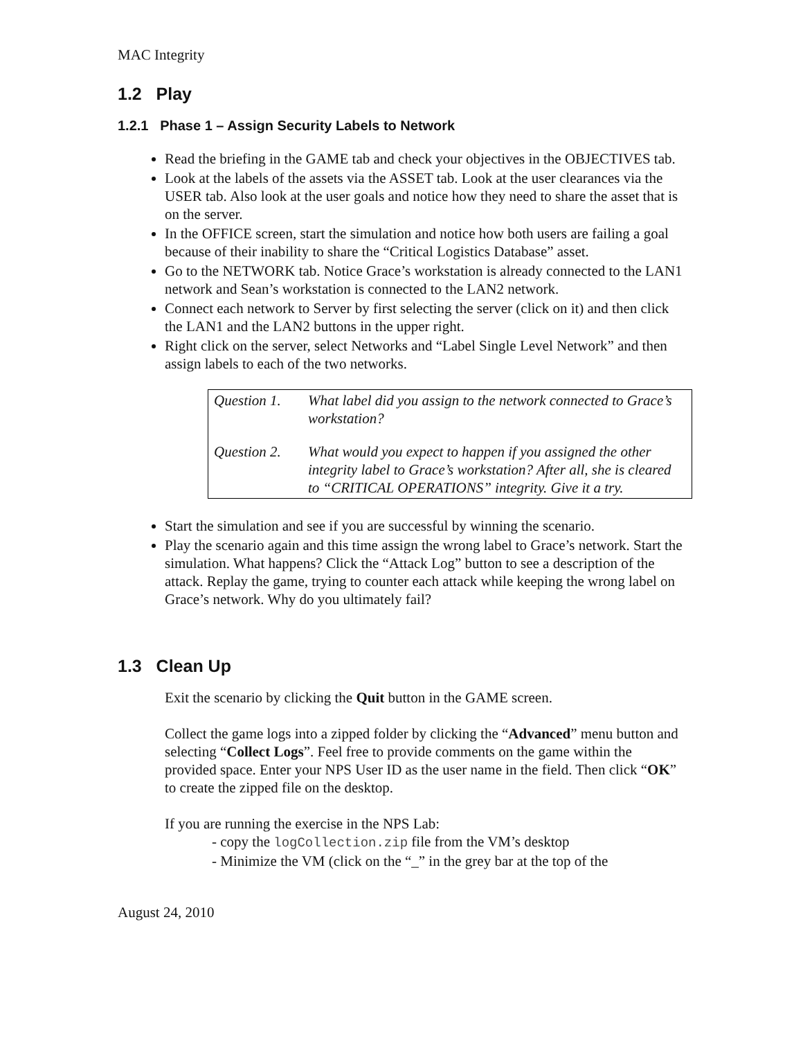MAC Integrity
1.2 Play
1.2.1 Phase 1 – Assign Security Labels to Network
Read the briefing in the GAME tab and check your objectives in the OBJECTIVES tab.
Look at the labels of the assets via the ASSET tab. Look at the user clearances via the USER tab. Also look at the user goals and notice how they need to share the asset that is on the server.
In the OFFICE screen, start the simulation and notice how both users are failing a goal because of their inability to share the “Critical Logistics Database” asset.
Go to the NETWORK tab. Notice Grace’s workstation is already connected to the LAN1 network and Sean’s workstation is connected to the LAN2 network.
Connect each network to Server by first selecting the server (click on it) and then click the LAN1 and the LAN2 buttons in the upper right.
Right click on the server, select Networks and “Label Single Level Network” and then assign labels to each of the two networks.
| Question 1. | What label did you assign to the network connected to Grace’s workstation? |
| Question 2. | What would you expect to happen if you assigned the other integrity label to Grace’s workstation? After all, she is cleared to “CRITICAL OPERATIONS” integrity. Give it a try. |
Start the simulation and see if you are successful by winning the scenario.
Play the scenario again and this time assign the wrong label to Grace’s network. Start the simulation. What happens? Click the “Attack Log” button to see a description of the attack. Replay the game, trying to counter each attack while keeping the wrong label on Grace’s network. Why do you ultimately fail?
1.3 Clean Up
Exit the scenario by clicking the Quit button in the GAME screen.
Collect the game logs into a zipped folder by clicking the “Advanced” menu button and selecting “Collect Logs”. Feel free to provide comments on the game within the provided space. Enter your NPS User ID as the user name in the field. Then click “OK” to create the zipped file on the desktop.
If you are running the exercise in the NPS Lab:
- copy the logCollection.zip file from the VM’s desktop
- Minimize the VM (click on the “_” in the grey bar at the top of the
August 24, 2010